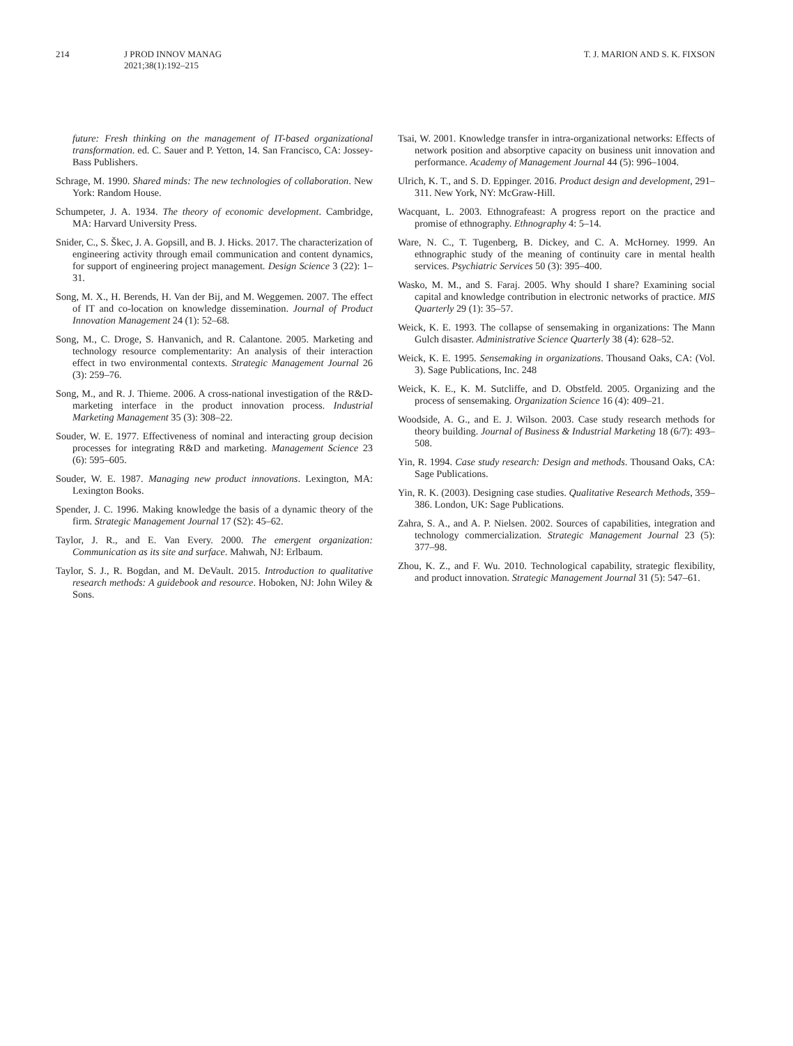214 J PROD INNOV MANAG
2021;38(1):192–215
T. J. MARION AND S. K. FIXSON
future: Fresh thinking on the management of IT-based organizational transformation. ed. C. Sauer and P. Yetton, 14. San Francisco, CA: Jossey-Bass Publishers.
Schrage, M. 1990. Shared minds: The new technologies of collaboration. New York: Random House.
Schumpeter, J. A. 1934. The theory of economic development. Cambridge, MA: Harvard University Press.
Snider, C., S. Škec, J. A. Gopsill, and B. J. Hicks. 2017. The characterization of engineering activity through email communication and content dynamics, for support of engineering project management. Design Science 3 (22): 1–31.
Song, M. X., H. Berends, H. Van der Bij, and M. Weggemen. 2007. The effect of IT and co-location on knowledge dissemination. Journal of Product Innovation Management 24 (1): 52–68.
Song, M., C. Droge, S. Hanvanich, and R. Calantone. 2005. Marketing and technology resource complementarity: An analysis of their interaction effect in two environmental contexts. Strategic Management Journal 26 (3): 259–76.
Song, M., and R. J. Thieme. 2006. A cross-national investigation of the R&D-marketing interface in the product innovation process. Industrial Marketing Management 35 (3): 308–22.
Souder, W. E. 1977. Effectiveness of nominal and interacting group decision processes for integrating R&D and marketing. Management Science 23 (6): 595–605.
Souder, W. E. 1987. Managing new product innovations. Lexington, MA: Lexington Books.
Spender, J. C. 1996. Making knowledge the basis of a dynamic theory of the firm. Strategic Management Journal 17 (S2): 45–62.
Taylor, J. R., and E. Van Every. 2000. The emergent organization: Communication as its site and surface. Mahwah, NJ: Erlbaum.
Taylor, S. J., R. Bogdan, and M. DeVault. 2015. Introduction to qualitative research methods: A guidebook and resource. Hoboken, NJ: John Wiley & Sons.
Tsai, W. 2001. Knowledge transfer in intra-organizational networks: Effects of network position and absorptive capacity on business unit innovation and performance. Academy of Management Journal 44 (5): 996–1004.
Ulrich, K. T., and S. D. Eppinger. 2016. Product design and development, 291–311. New York, NY: McGraw-Hill.
Wacquant, L. 2003. Ethnografeast: A progress report on the practice and promise of ethnography. Ethnography 4: 5–14.
Ware, N. C., T. Tugenberg, B. Dickey, and C. A. McHorney. 1999. An ethnographic study of the meaning of continuity care in mental health services. Psychiatric Services 50 (3): 395–400.
Wasko, M. M., and S. Faraj. 2005. Why should I share? Examining social capital and knowledge contribution in electronic networks of practice. MIS Quarterly 29 (1): 35–57.
Weick, K. E. 1993. The collapse of sensemaking in organizations: The Mann Gulch disaster. Administrative Science Quarterly 38 (4): 628–52.
Weick, K. E. 1995. Sensemaking in organizations. Thousand Oaks, CA: (Vol. 3). Sage Publications, Inc. 248
Weick, K. E., K. M. Sutcliffe, and D. Obstfeld. 2005. Organizing and the process of sensemaking. Organization Science 16 (4): 409–21.
Woodside, A. G., and E. J. Wilson. 2003. Case study research methods for theory building. Journal of Business & Industrial Marketing 18 (6/7): 493–508.
Yin, R. 1994. Case study research: Design and methods. Thousand Oaks, CA: Sage Publications.
Yin, R. K. (2003). Designing case studies. Qualitative Research Methods, 359–386. London, UK: Sage Publications.
Zahra, S. A., and A. P. Nielsen. 2002. Sources of capabilities, integration and technology commercialization. Strategic Management Journal 23 (5): 377–98.
Zhou, K. Z., and F. Wu. 2010. Technological capability, strategic flexibility, and product innovation. Strategic Management Journal 31 (5): 547–61.